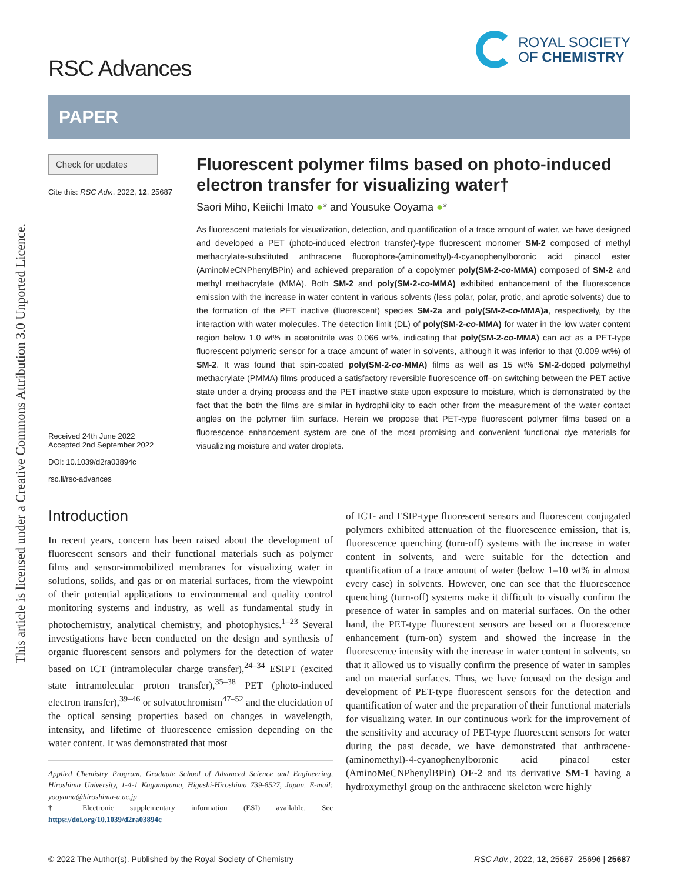This article is licensed under a Creative Commons Attribution 3.0 Unported Licence.
RSC Advances
ROYAL SOCIETY
OF CHEMISTRY
PAPER
Check for updates
Cite this: RSC Adv., 2022, 12, 25687
Received 24th June 2022
Accepted 2nd September 2022
DOI: 10.1039/d2ra03894c
rsc.li/rsc-advances
Fluorescent polymer films based on photo-induced electron transfer for visualizing water†
Saori Miho, Keiichi Imato ●* and Yousuke Ooyama ●*
As fluorescent materials for visualization, detection, and quantification of a trace amount of water, we have designed and developed a PET (photo-induced electron transfer)-type fluorescent monomer SM-2 composed of methyl methacrylate-substituted anthracene fluorophore-(aminomethyl)-4-cyanophenylboronic acid pinacol ester (AminoMeCNPhenylBPin) and achieved preparation of a copolymer poly(SM-2-co-MMA) composed of SM-2 and methyl methacrylate (MMA). Both SM-2 and poly(SM-2-co-MMA) exhibited enhancement of the fluorescence emission with the increase in water content in various solvents (less polar, polar, protic, and aprotic solvents) due to the formation of the PET inactive (fluorescent) species SM-2a and poly(SM-2-co-MMA)a, respectively, by the interaction with water molecules. The detection limit (DL) of poly(SM-2-co-MMA) for water in the low water content region below 1.0 wt% in acetonitrile was 0.066 wt%, indicating that poly(SM-2-co-MMA) can act as a PET-type fluorescent polymeric sensor for a trace amount of water in solvents, although it was inferior to that (0.009 wt%) of SM-2. It was found that spin-coated poly(SM-2-co-MMA) films as well as 15 wt% SM-2-doped polymethyl methacrylate (PMMA) films produced a satisfactory reversible fluorescence off–on switching between the PET active state under a drying process and the PET inactive state upon exposure to moisture, which is demonstrated by the fact that the both the films are similar in hydrophilicity to each other from the measurement of the water contact angles on the polymer film surface. Herein we propose that PET-type fluorescent polymer films based on a fluorescence enhancement system are one of the most promising and convenient functional dye materials for visualizing moisture and water droplets.
Introduction
In recent years, concern has been raised about the development of fluorescent sensors and their functional materials such as polymer films and sensor-immobilized membranes for visualizing water in solutions, solids, and gas or on material surfaces, from the viewpoint of their potential applications to environmental and quality control monitoring systems and industry, as well as fundamental study in photochemistry, analytical chemistry, and photophysics.<sup>1–23</sup> Several investigations have been conducted on the design and synthesis of organic fluorescent sensors and polymers for the detection of water based on ICT (intramolecular charge transfer),<sup>24–34</sup> ESIPT (excited state intramolecular proton transfer),<sup>35–38</sup> PET (photo-induced electron transfer),<sup>39–46</sup> or solvatochromism<sup>47–52</sup> and the elucidation of the optical sensing properties based on changes in wavelength, intensity, and lifetime of fluorescence emission depending on the water content. It was demonstrated that most
Applied Chemistry Program, Graduate School of Advanced Science and Engineering, Hiroshima University, 1-4-1 Kagamiyama, Higashi-Hiroshima 739-8527, Japan. E-mail: yooyama@hiroshima-u.ac.jp
† Electronic supplementary information (ESI) available. See https://doi.org/10.1039/d2ra03894c
of ICT- and ESIP-type fluorescent sensors and fluorescent conjugated polymers exhibited attenuation of the fluorescence emission, that is, fluorescence quenching (turn-off) systems with the increase in water content in solvents, and were suitable for the detection and quantification of a trace amount of water (below 1–10 wt% in almost every case) in solvents. However, one can see that the fluorescence quenching (turn-off) systems make it difficult to visually confirm the presence of water in samples and on material surfaces. On the other hand, the PET-type fluorescent sensors are based on a fluorescence enhancement (turn-on) system and showed the increase in the fluorescence intensity with the increase in water content in solvents, so that it allowed us to visually confirm the presence of water in samples and on material surfaces. Thus, we have focused on the design and development of PET-type fluorescent sensors for the detection and quantification of water and the preparation of their functional materials for visualizing water. In our continuous work for the improvement of the sensitivity and accuracy of PET-type fluorescent sensors for water during the past decade, we have demonstrated that anthracene-(aminomethyl)-4-cyanophenylboronic acid pinacol ester (AminoMeCNPhenylBPin) OF-2 and its derivative SM-1 having a hydroxymethyl group on the anthracene skeleton were highly
© 2022 The Author(s). Published by the Royal Society of Chemistry RSC Adv., 2022, 12, 25687–25696 | 25687